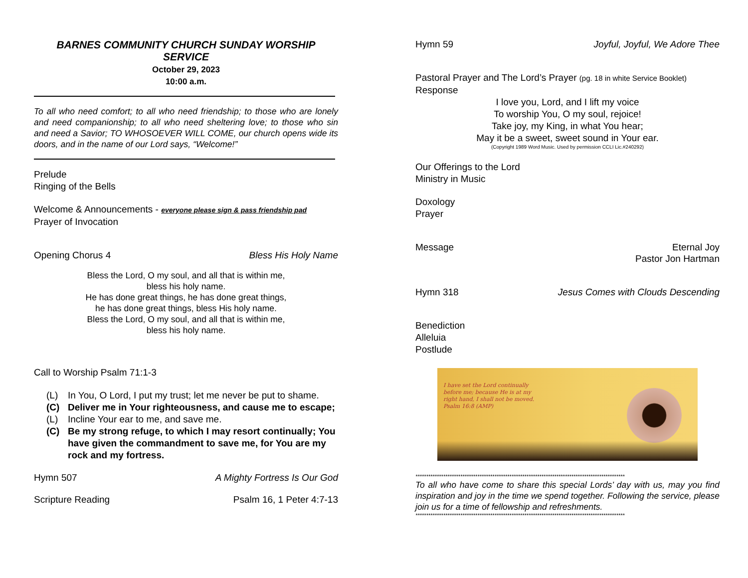BARNES COMMUNITY CHURCH SUNDAY WORSHIP SERVICE
October 29, 2023
10:00 a.m.
To all who need comfort; to all who need friendship; to those who are lonely and need companionship; to all who need sheltering love; to those who sin and need a Savior; TO WHOSOEVER WILL COME, our church opens wide its doors, and in the name of our Lord says, “Welcome!”
Prelude
Ringing of the Bells
Welcome & Announcements - everyone please sign & pass friendship pad
Prayer of Invocation
Opening Chorus 4 Bless His Holy Name
Bless the Lord, O my soul, and all that is within me,
bless his holy name.
He has done great things, he has done great things,
he has done great things, bless His holy name.
Bless the Lord, O my soul, and all that is within me,
bless his holy name.
Call to Worship Psalm 71:1-3
(L) In You, O Lord, I put my trust; let me never be put to shame.
(C) Deliver me in Your righteousness, and cause me to escape;
(L) Incline Your ear to me, and save me.
(C) Be my strong refuge, to which I may resort continually; You have given the commandment to save me, for You are my rock and my fortress.
Hymn 507 A Mighty Fortress Is Our God
Scripture Reading Psalm 16, 1 Peter 4:7-13
Hymn 59 Joyful, Joyful, We Adore Thee
Pastoral Prayer and The Lord’s Prayer (pg. 18 in white Service Booklet)
Response
I love you, Lord, and I lift my voice
To worship You, O my soul, rejoice!
Take joy, my King, in what You hear;
May it be a sweet, sweet sound in Your ear.
(Copyright 1989 Word Music. Used by permission CCLI Lic.#240292)
Our Offerings to the Lord
Ministry in Music
Doxology
Prayer
Message Eternal Joy
Pastor Jon Hartman
Hymn 318 Jesus Comes with Clouds Descending
Benediction
Alleluia
Postlude
I have set the Lord continually
before me; because He is at my
right hand, I shall not be moved.
Psalm 16:8 (AMP)
**************************************************************************************************
To all who have come to share this special Lords’ day with us, may you find inspiration and joy in the time we spend together. Following the service, please join us for a time of fellowship and refreshments.
**************************************************************************************************